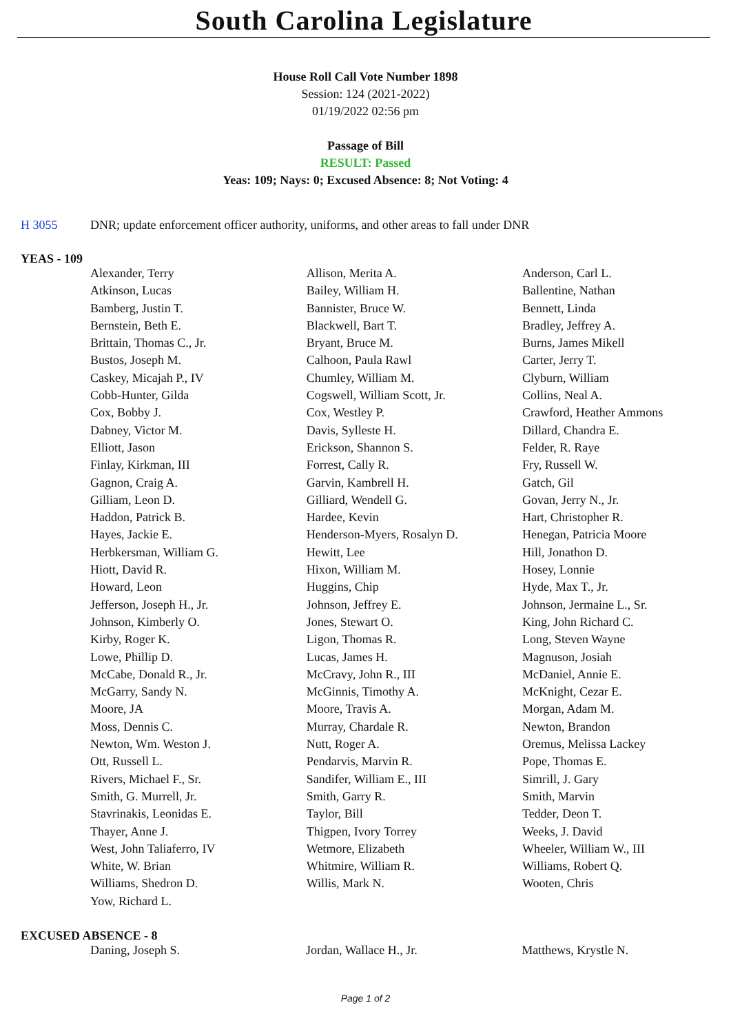South Carolina Legislature
House Roll Call Vote Number 1898
Session: 124 (2021-2022)
01/19/2022 02:56 pm
Passage of Bill
RESULT: Passed
Yeas: 109; Nays: 0; Excused Absence: 8; Not Voting: 4
H 3055 DNR; update enforcement officer authority, uniforms, and other areas to fall under DNR
YEAS - 109
| Alexander, Terry | Allison, Merita A. | Anderson, Carl L. |
| Atkinson, Lucas | Bailey, William H. | Ballentine, Nathan |
| Bamberg, Justin T. | Bannister, Bruce W. | Bennett, Linda |
| Bernstein, Beth E. | Blackwell, Bart T. | Bradley, Jeffrey A. |
| Brittain, Thomas C., Jr. | Bryant, Bruce M. | Burns, James Mikell |
| Bustos, Joseph M. | Calhoon, Paula Rawl | Carter, Jerry T. |
| Caskey, Micajah P., IV | Chumley, William M. | Clyburn, William |
| Cobb-Hunter, Gilda | Cogswell, William Scott, Jr. | Collins, Neal A. |
| Cox, Bobby J. | Cox, Westley P. | Crawford, Heather Ammons |
| Dabney, Victor M. | Davis, Sylleste H. | Dillard, Chandra E. |
| Elliott, Jason | Erickson, Shannon S. | Felder, R. Raye |
| Finlay, Kirkman, III | Forrest, Cally R. | Fry, Russell W. |
| Gagnon, Craig A. | Garvin, Kambrell H. | Gatch, Gil |
| Gilliam, Leon D. | Gilliard, Wendell G. | Govan, Jerry N., Jr. |
| Haddon, Patrick B. | Hardee, Kevin | Hart, Christopher R. |
| Hayes, Jackie E. | Henderson-Myers, Rosalyn D. | Henegan, Patricia Moore |
| Herbkersman, William G. | Hewitt, Lee | Hill, Jonathon D. |
| Hiott, David R. | Hixon, William M. | Hosey, Lonnie |
| Howard, Leon | Huggins, Chip | Hyde, Max T., Jr. |
| Jefferson, Joseph H., Jr. | Johnson, Jeffrey E. | Johnson, Jermaine L., Sr. |
| Johnson, Kimberly O. | Jones, Stewart O. | King, John Richard C. |
| Kirby, Roger K. | Ligon, Thomas R. | Long, Steven Wayne |
| Lowe, Phillip D. | Lucas, James H. | Magnuson, Josiah |
| McCabe, Donald R., Jr. | McCravy, John R., III | McDaniel, Annie E. |
| McGarry, Sandy N. | McGinnis, Timothy A. | McKnight, Cezar E. |
| Moore, JA | Moore, Travis A. | Morgan, Adam M. |
| Moss, Dennis C. | Murray, Chardale R. | Newton, Brandon |
| Newton, Wm. Weston J. | Nutt, Roger A. | Oremus, Melissa Lackey |
| Ott, Russell L. | Pendarvis, Marvin R. | Pope, Thomas E. |
| Rivers, Michael F., Sr. | Sandifer, William E., III | Simrill, J. Gary |
| Smith, G. Murrell, Jr. | Smith, Garry R. | Smith, Marvin |
| Stavrinakis, Leonidas E. | Taylor, Bill | Tedder, Deon T. |
| Thayer, Anne J. | Thigpen, Ivory Torrey | Weeks, J. David |
| West, John Taliaferro, IV | Wetmore, Elizabeth | Wheeler, William W., III |
| White, W. Brian | Whitmire, William R. | Williams, Robert Q. |
| Williams, Shedron D. | Willis, Mark N. | Wooten, Chris |
| Yow, Richard L. | | |
EXCUSED ABSENCE - 8
| Daning, Joseph S. | Jordan, Wallace H., Jr. | Matthews, Krystle N. |
Page 1 of 2